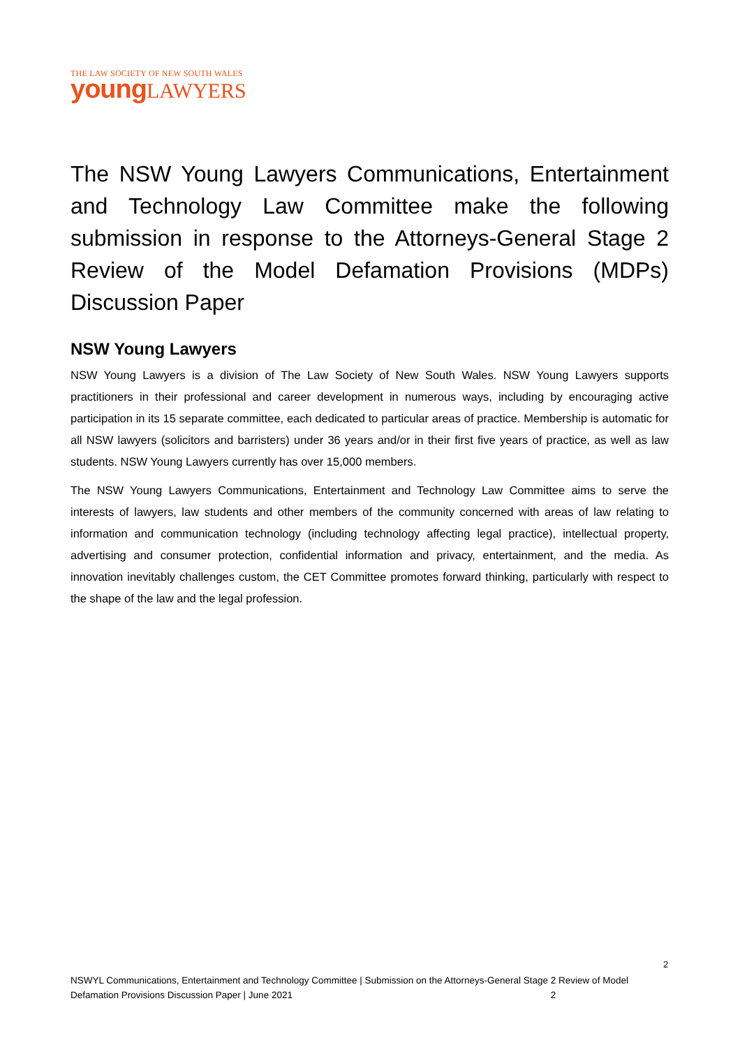THE LAW SOCIETY OF NEW SOUTH WALES
young LAWYERS
The NSW Young Lawyers Communications, Entertainment and Technology Law Committee make the following submission in response to the Attorneys-General Stage 2 Review of the Model Defamation Provisions (MDPs) Discussion Paper
NSW Young Lawyers
NSW Young Lawyers is a division of The Law Society of New South Wales. NSW Young Lawyers supports practitioners in their professional and career development in numerous ways, including by encouraging active participation in its 15 separate committee, each dedicated to particular areas of practice. Membership is automatic for all NSW lawyers (solicitors and barristers) under 36 years and/or in their first five years of practice, as well as law students. NSW Young Lawyers currently has over 15,000 members.
The NSW Young Lawyers Communications, Entertainment and Technology Law Committee aims to serve the interests of lawyers, law students and other members of the community concerned with areas of law relating to information and communication technology (including technology affecting legal practice), intellectual property, advertising and consumer protection, confidential information and privacy, entertainment, and the media. As innovation inevitably challenges custom, the CET Committee promotes forward thinking, particularly with respect to the shape of the law and the legal profession.
2
NSWYL Communications, Entertainment and Technology Committee | Submission on the Attorneys-General Stage 2 Review of Model Defamation Provisions Discussion Paper | June 2021 2